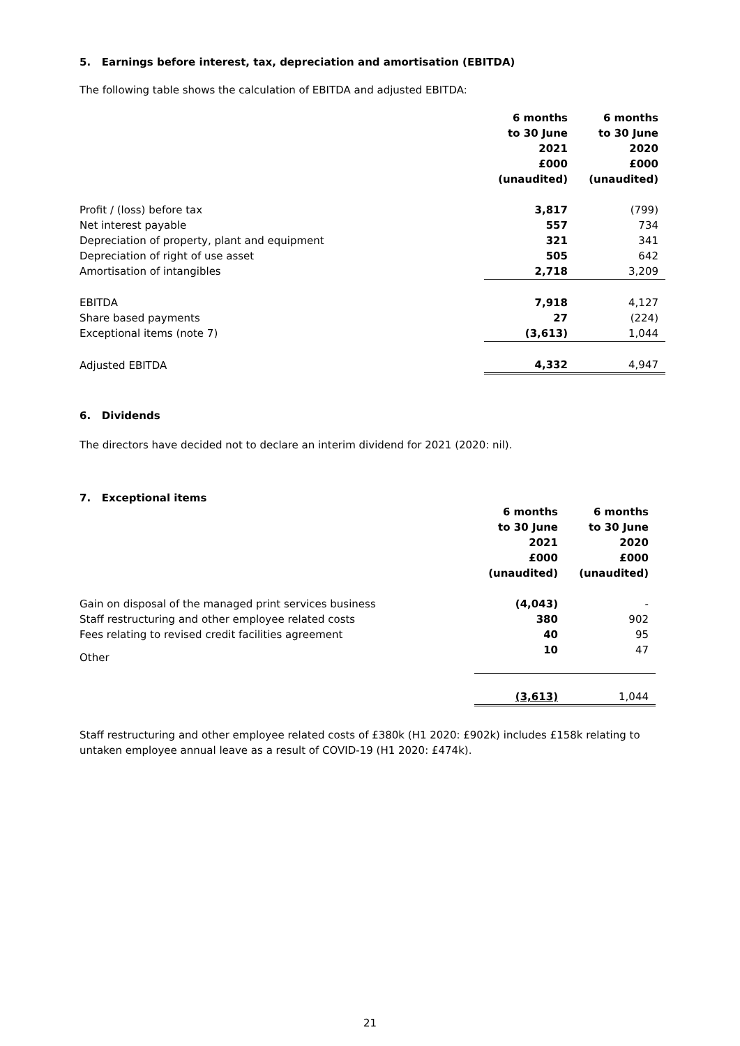5. Earnings before interest, tax, depreciation and amortisation (EBITDA)
The following table shows the calculation of EBITDA and adjusted EBITDA:
| | 6 months to 30 June 2021 £000 (unaudited) | 6 months to 30 June 2020 £000 (unaudited) |
| Profit / (loss) before tax | 3,817 | (799) |
| Net interest payable | 557 | 734 |
| Depreciation of property, plant and equipment | 321 | 341 |
| Depreciation of right of use asset | 505 | 642 |
| Amortisation of intangibles | 2,718 | 3,209 |
| EBITDA | 7,918 | 4,127 |
| Share based payments | 27 | (224) |
| Exceptional items (note 7) | (3,613) | 1,044 |
| Adjusted EBITDA | 4,332 | 4,947 |
6. Dividends
The directors have decided not to declare an interim dividend for 2021 (2020: nil).
7. Exceptional items
| | 6 months to 30 June 2021 £000 (unaudited) | 6 months to 30 June 2020 £000 (unaudited) |
| Gain on disposal of the managed print services business | (4,043) | - |
| Staff restructuring and other employee related costs | 380 | 902 |
| Fees relating to revised credit facilities agreement | 40 | 95 |
| Other | 10 | 47 |
| | (3,613) | 1,044 |
Staff restructuring and other employee related costs of £380k (H1 2020: £902k) includes £158k relating to untaken employee annual leave as a result of COVID-19 (H1 2020: £474k).
21